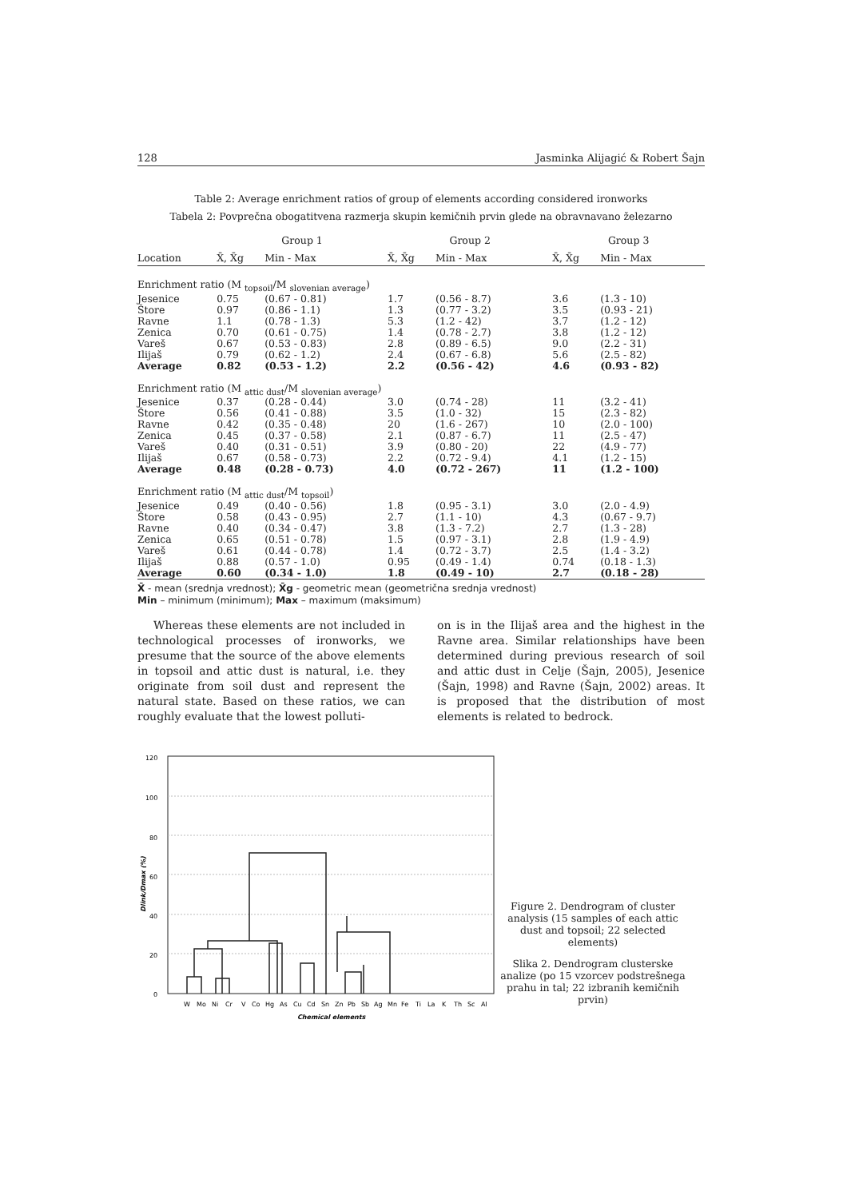128 Jasminka Alijagić & Robert Šajn
Table 2: Average enrichment ratios of group of elements according considered ironworks
Tabela 2: Povprečna obogatitvena razmerja skupin kemičnih prvin glede na obravnavano železarno
| | Group 1 | | Group 2 | | Group 3 | |
| --- | --- | --- | --- | --- | --- | --- |
| Location | X̄, X̄g | Min - Max | X̄, X̄g | Min - Max | X̄, X̄g | Min - Max |
| Enrichment ratio (M <sub>topsoil</sub>/M <sub>slovenian average</sub>) | | | | | | |
| Jesenice | 0.75 | (0.67 - 0.81) | 1.7 | (0.56 - 8.7) | 3.6 | (1.3 - 10) |
| Štore | 0.97 | (0.86 - 1.1) | 1.3 | (0.77 - 3.2) | 3.5 | (0.93 - 21) |
| Ravne | 1.1 | (0.78 - 1.3) | 5.3 | (1.2 - 42) | 3.7 | (1.2 - 12) |
| Zenica | 0.70 | (0.61 - 0.75) | 1.4 | (0.78 - 2.7) | 3.8 | (1.2 - 12) |
| Vareš | 0.67 | (0.53 - 0.83) | 2.8 | (0.89 - 6.5) | 9.0 | (2.2 - 31) |
| Ilijaš | 0.79 | (0.62 - 1.2) | 2.4 | (0.67 - 6.8) | 5.6 | (2.5 - 82) |
| Average | 0.82 | (0.53 - 1.2) | 2.2 | (0.56 - 42) | 4.6 | (0.93 - 82) |
| Enrichment ratio (M <sub>attic dust</sub>/M <sub>slovenian average</sub>) | | | | | | |
| Jesenice | 0.37 | (0.28 - 0.44) | 3.0 | (0.74 - 28) | 11 | (3.2 - 41) |
| Štore | 0.56 | (0.41 - 0.88) | 3.5 | (1.0 - 32) | 15 | (2.3 - 82) |
| Ravne | 0.42 | (0.35 - 0.48) | 20 | (1.6 - 267) | 10 | (2.0 - 100) |
| Zenica | 0.45 | (0.37 - 0.58) | 2.1 | (0.87 - 6.7) | 11 | (2.5 - 47) |
| Vareš | 0.40 | (0.31 - 0.51) | 3.9 | (0.80 - 20) | 22 | (4.9 - 77) |
| Ilijaš | 0.67 | (0.58 - 0.73) | 2.2 | (0.72 - 9.4) | 4.1 | (1.2 - 15) |
| Average | 0.48 | (0.28 - 0.73) | 4.0 | (0.72 - 267) | 11 | (1.2 - 100) |
| Enrichment ratio (M <sub>attic dust</sub>/M <sub>topsoil</sub>) | | | | | | |
| Jesenice | 0.49 | (0.40 - 0.56) | 1.8 | (0.95 - 3.1) | 3.0 | (2.0 - 4.9) |
| Štore | 0.58 | (0.43 - 0.95) | 2.7 | (1.1 - 10) | 4.3 | (0.67 - 9.7) |
| Ravne | 0.40 | (0.34 - 0.47) | 3.8 | (1.3 - 7.2) | 2.7 | (1.3 - 28) |
| Zenica | 0.65 | (0.51 - 0.78) | 1.5 | (0.97 - 3.1) | 2.8 | (1.9 - 4.9) |
| Vareš | 0.61 | (0.44 - 0.78) | 1.4 | (0.72 - 3.7) | 2.5 | (1.4 - 3.2) |
| Ilijaš | 0.88 | (0.57 - 1.0) | 0.95 | (0.49 - 1.4) | 0.74 | (0.18 - 1.3) |
| Average | 0.60 | (0.34 - 1.0) | 1.8 | (0.49 - 10) | 2.7 | (0.18 - 28) |
X̄ - mean (srednja vrednost); X̄g - geometric mean (geometrična srednja vrednost)
Min – minimum (minimum); Max – maximum (maksimum)
Whereas these elements are not included in technological processes of ironworks, we presume that the source of the above elements in topsoil and attic dust is natural, i.e. they originate from soil dust and represent the natural state. Based on these ratios, we can roughly evaluate that the lowest polluti-
on is in the Ilijaš area and the highest in the Ravne area. Similar relationships have been determined during previous research of soil and attic dust in Celje (Šajn, 2005), Jesenice (Šajn, 1998) and Ravne (Šajn, 2002) areas. It is proposed that the distribution of most elements is related to bedrock.
120
100
80
60
40
20
0
Dlink/Dmax (%)
W
Mo
Ni
Cr
V
Co
Hg
As
Cu
Cd
Sn
Zn
Pb
Sb
Ag
Mn
Fe
Ti
La
K
Th
Sc
Al
Chemical elements
Figure 2. Dendrogram of cluster analysis (15 samples of each attic dust and topsoil; 22 selected elements)
Slika 2. Dendrogram clusterske analize (po 15 vzorcev podstrešnega prahu in tal; 22 izbranih kemičnih prvin)